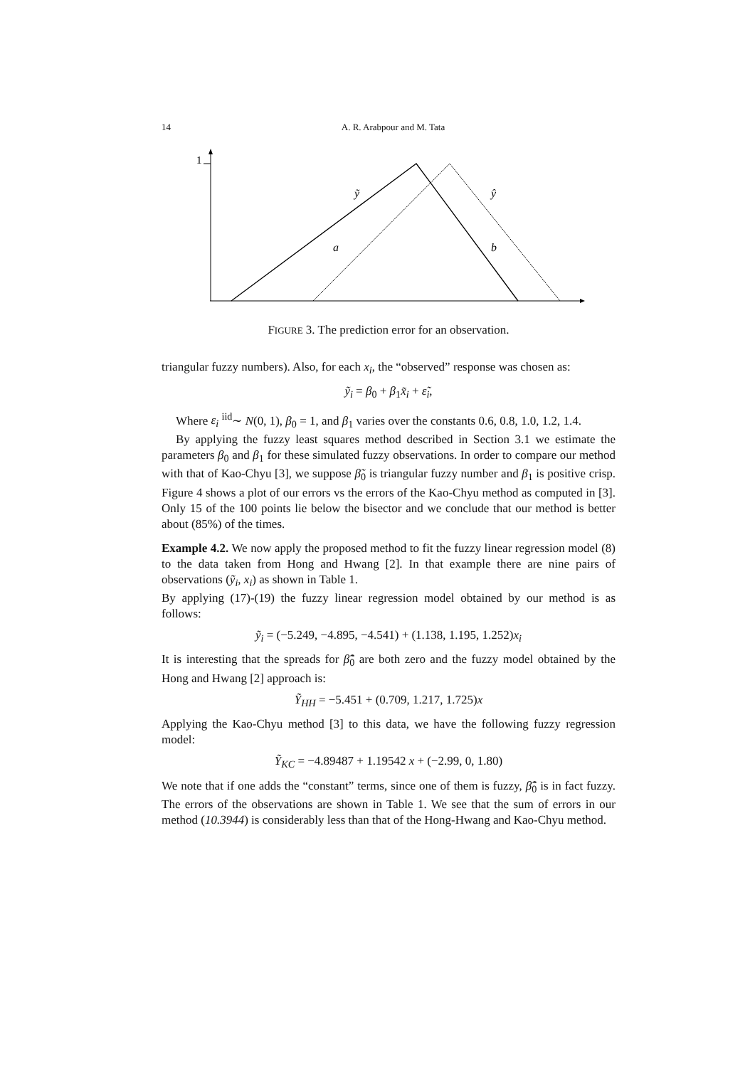14 A. R. Arabpour and M. Tata
1
ỹ
ŷ
a
b
FIGURE 3. The prediction error for an observation.
triangular fuzzy numbers). Also, for each x<sub>i</sub>, the “observed” response was chosen as:
ỹ<sub>i</sub> = β<sub>0</sub> + β<sub>1</sub>x̃<sub>i</sub> + ε̃<sub>i</sub>,
Where ε<sub>i</sub> <sup>iid</sup>∼ N(0, 1), β<sub>0</sub> = 1, and β<sub>1</sub> varies over the constants 0.6, 0.8, 1.0, 1.2, 1.4.
By applying the fuzzy least squares method described in Section 3.1 we estimate the parameters β<sub>0</sub> and β<sub>1</sub> for these simulated fuzzy observations. In order to compare our method with that of Kao-Chyu [3], we suppose β̃<sub>0</sub> is triangular fuzzy number and β<sub>1</sub> is positive crisp. Figure 4 shows a plot of our errors vs the errors of the Kao-Chyu method as computed in [3]. Only 15 of the 100 points lie below the bisector and we conclude that our method is better about (85%) of the times.
Example 4.2. We now apply the proposed method to fit the fuzzy linear regression model (8) to the data taken from Hong and Hwang [2]. In that example there are nine pairs of observations (ỹ<sub>i</sub>, x<sub>i</sub>) as shown in Table 1.
By applying (17)-(19) the fuzzy linear regression model obtained by our method is as follows:
ỹ<sub>i</sub> = (−5.249, −4.895, −4.541) + (1.138, 1.195, 1.252)x<sub>i</sub>
It is interesting that the spreads for β̂̃<sub>0</sub> are both zero and the fuzzy model obtained by the Hong and Hwang [2] approach is:
Ỹ<sub>HH</sub> = −5.451 + (0.709, 1.217, 1.725)x
Applying the Kao-Chyu method [3] to this data, we have the following fuzzy regression model:
Ỹ<sub>KC</sub> = −4.89487 + 1.19542 x + (−2.99, 0, 1.80)
We note that if one adds the “constant” terms, since one of them is fuzzy, β̂̃<sub>0</sub> is in fact fuzzy. The errors of the observations are shown in Table 1. We see that the sum of errors in our method (10.3944) is considerably less than that of the Hong-Hwang and Kao-Chyu method.